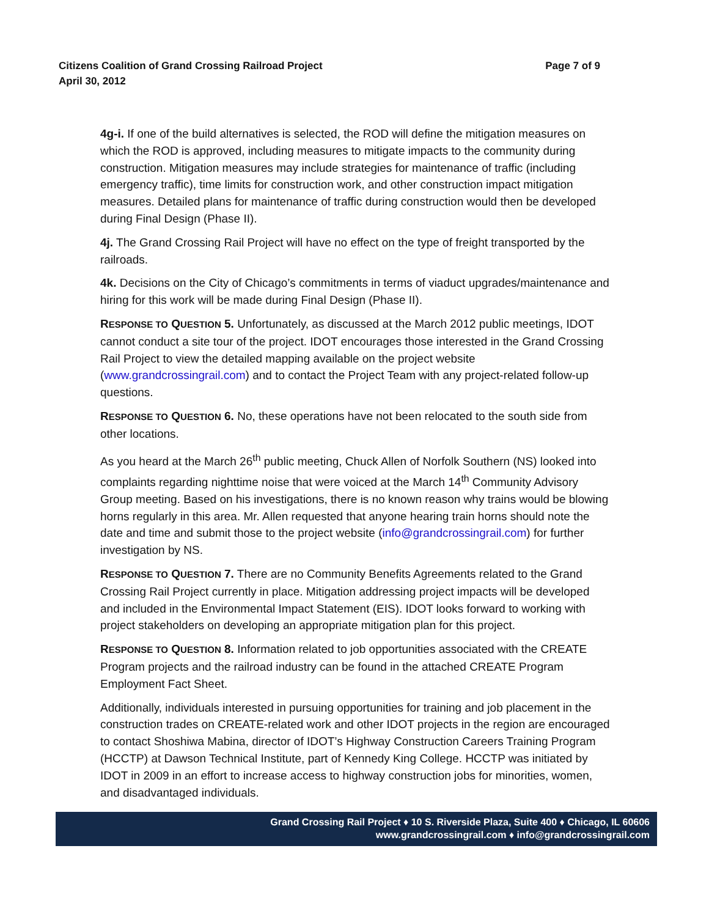Citizens Coalition of Grand Crossing Railroad Project
April 30, 2012
Page 7 of 9
4g-i. If one of the build alternatives is selected, the ROD will define the mitigation measures on which the ROD is approved, including measures to mitigate impacts to the community during construction. Mitigation measures may include strategies for maintenance of traffic (including emergency traffic), time limits for construction work, and other construction impact mitigation measures. Detailed plans for maintenance of traffic during construction would then be developed during Final Design (Phase II).
4j. The Grand Crossing Rail Project will have no effect on the type of freight transported by the railroads.
4k. Decisions on the City of Chicago’s commitments in terms of viaduct upgrades/maintenance and hiring for this work will be made during Final Design (Phase II).
RESPONSE TO QUESTION 5. Unfortunately, as discussed at the March 2012 public meetings, IDOT cannot conduct a site tour of the project. IDOT encourages those interested in the Grand Crossing Rail Project to view the detailed mapping available on the project website (www.grandcrossingrail.com) and to contact the Project Team with any project-related follow-up questions.
RESPONSE TO QUESTION 6. No, these operations have not been relocated to the south side from other locations.
As you heard at the March 26<sup>th</sup> public meeting, Chuck Allen of Norfolk Southern (NS) looked into complaints regarding nighttime noise that were voiced at the March 14<sup>th</sup> Community Advisory Group meeting. Based on his investigations, there is no known reason why trains would be blowing horns regularly in this area. Mr. Allen requested that anyone hearing train horns should note the date and time and submit those to the project website (info@grandcrossingrail.com) for further investigation by NS.
RESPONSE TO QUESTION 7. There are no Community Benefits Agreements related to the Grand Crossing Rail Project currently in place. Mitigation addressing project impacts will be developed and included in the Environmental Impact Statement (EIS). IDOT looks forward to working with project stakeholders on developing an appropriate mitigation plan for this project.
RESPONSE TO QUESTION 8. Information related to job opportunities associated with the CREATE Program projects and the railroad industry can be found in the attached CREATE Program Employment Fact Sheet.
Additionally, individuals interested in pursuing opportunities for training and job placement in the construction trades on CREATE-related work and other IDOT projects in the region are encouraged to contact Shoshiwa Mabina, director of IDOT’s Highway Construction Careers Training Program (HCCTP) at Dawson Technical Institute, part of Kennedy King College. HCCTP was initiated by IDOT in 2009 in an effort to increase access to highway construction jobs for minorities, women, and disadvantaged individuals.
Grand Crossing Rail Project ♦ 10 S. Riverside Plaza, Suite 400 ♦ Chicago, IL 60606
www.grandcrossingrail.com ♦ info@grandcrossingrail.com